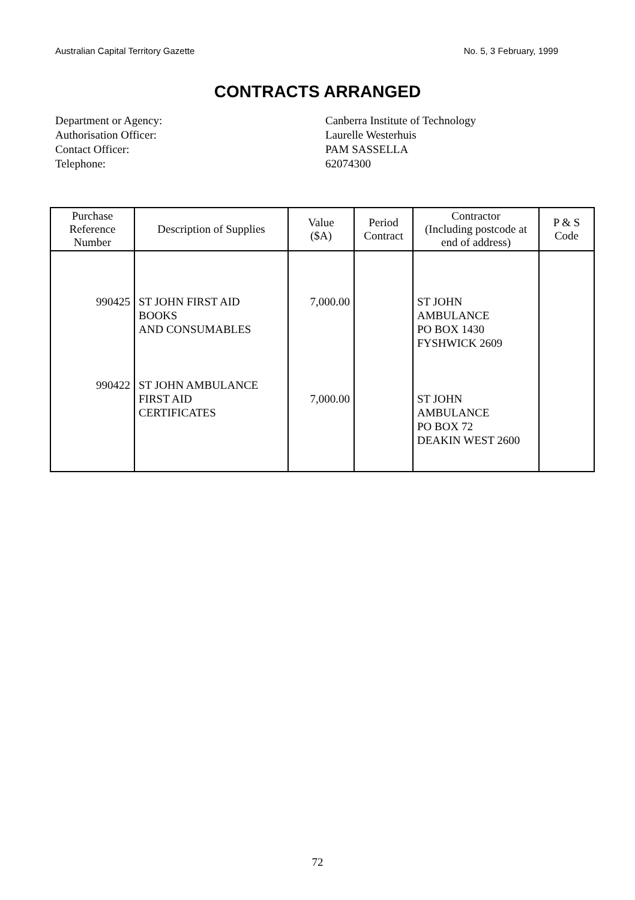Australian Capital Territory Gazette No. 5, 3 February, 1999
CONTRACTS ARRANGED
Department or Agency:
Canberra Institute of Technology
Authorisation Officer:
Laurelle Westerhuis
Contact Officer:
PAM SASSELLA
Telephone:
62074300
| Purchase Reference Number | Description of Supplies | Value ($A) | Period Contract | Contractor (Including postcode at end of address) | P & S Code |
| --- | --- | --- | --- | --- | --- |
| 990425 | ST JOHN FIRST AID BOOKS AND CONSUMABLES | 7,000.00 | | ST JOHN AMBULANCE PO BOX 1430 FYSHWICK 2609 | |
| 990422 | ST JOHN AMBULANCE FIRST AID CERTIFICATES | 7,000.00 | | ST JOHN AMBULANCE PO BOX 72 DEAKIN WEST 2600 | |
72